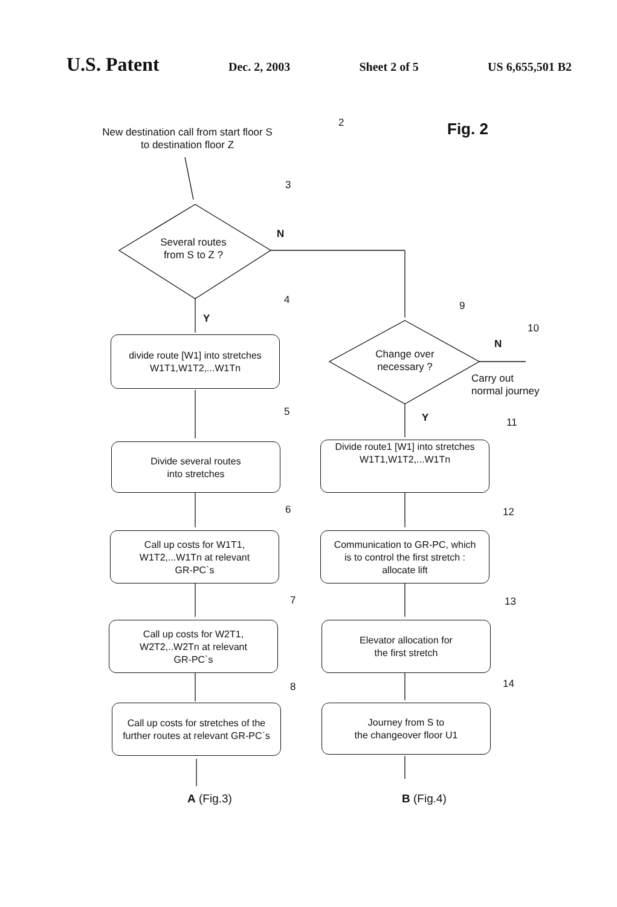U.S. Patent Dec. 2, 2003 Sheet 2 of 5 US 6,655,501 B2
Fig. 2
New destination call from start floor S
to destination floor Z
2
Several routes
from S to Z ?
3
N
Y
4
divide route [W1] into stretches
W1T1,W1T2,...W1Tn
5
Divide several routes
into stretches
6
Call up costs for W1T1,
W1T2,...W1Tn at relevant
GR-PC`s
7
Call up costs for W2T1,
W2T2,..W2Tn at relevant
GR-PC`s
8
Call up costs for stretches of the
further routes at relevant GR-PC`s
A (Fig.3)
9
Change over
necessary ?
10
N
Carry out
normal journey
Y 11
Divide route1 [W1] into stretches
W1T1,W1T2,...W1Tn
12
Communication to GR-PC, which
is to control the first stretch :
allocate lift
13
Elevator allocation for
the first stretch
14
Journey from S to
the changeover floor U1
B (Fig.4)